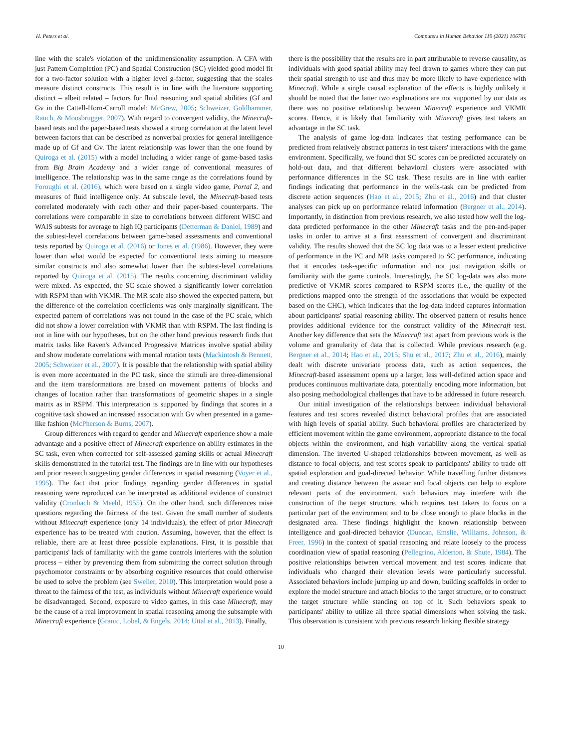H. Peters et al. Computers in Human Behavior 119 (2021) 106701
line with the scale's violation of the unidimensionality assumption. A CFA with just Pattern Completion (PC) and Spatial Construction (SC) yielded good model fit for a two-factor solution with a higher level g-factor, suggesting that the scales measure distinct constructs. This result is in line with the literature supporting distinct – albeit related – factors for fluid reasoning and spatial abilities (Gf and Gv in the Cattell-Horn-Carroll model; McGrew, 2005; Schweizer, Goldhammer, Rauch, & Moosbrugger, 2007). With regard to convergent validity, the Minecraft-based tests and the paper-based tests showed a strong correlation at the latent level between factors that can be described as nonverbal proxies for general intelligence made up of Gf and Gv. The latent relationship was lower than the one found by Quiroga et al. (2015) with a model including a wider range of game-based tasks from Big Brain Academy and a wider range of conventional measures of intelligence. The relationship was in the same range as the correlations found by Foroughi et al. (2016), which were based on a single video game, Portal 2, and measures of fluid intelligence only. At subscale level, the Minecraft-based tests correlated moderately with each other and their paper-based counterparts. The correlations were comparable in size to correlations between different WISC and WAIS subtests for average to high IQ participants (Detterman & Daniel, 1989) and the subtest-level correlations between game-based assessments and conventional tests reported by Quiroga et al. (2016) or Jones et al. (1986). However, they were lower than what would be expected for conventional tests aiming to measure similar constructs and also somewhat lower than the subtest-level correlations reported by Quiroga et al. (2015). The results concerning discriminant validity were mixed. As expected, the SC scale showed a significantly lower correlation with RSPM than with VKMR. The MR scale also showed the expected pattern, but the difference of the correlation coefficients was only marginally significant. The expected pattern of correlations was not found in the case of the PC scale, which did not show a lower correlation with VKMR than with RSPM. The last finding is not in line with our hypotheses, but on the other hand previous research finds that matrix tasks like Raven's Advanced Progressive Matrices involve spatial ability and show moderate correlations with mental rotation tests (Mackintosh & Bennett, 2005; Schweizer et al., 2007). It is possible that the relationship with spatial ability is even more accentuated in the PC task, since the stimuli are three-dimensional and the item transformations are based on movement patterns of blocks and changes of location rather than transformations of geometric shapes in a single matrix as in RSPM. This interpretation is supported by findings that scores in a cognitive task showed an increased association with Gv when presented in a game-like fashion (McPherson & Burns, 2007).
Group differences with regard to gender and Minecraft experience show a male advantage and a positive effect of Minecraft experience on ability estimates in the SC task, even when corrected for self-assessed gaming skills or actual Minecraft skills demonstrated in the tutorial test. The findings are in line with our hypotheses and prior research suggesting gender differences in spatial reasoning (Voyer et al., 1995). The fact that prior findings regarding gender differences in spatial reasoning were reproduced can be interpreted as additional evidence of construct validity (Cronbach & Meehl, 1955). On the other hand, such differences raise questions regarding the fairness of the test. Given the small number of students without Minecraft experience (only 14 individuals), the effect of prior Minecraft experience has to be treated with caution. Assuming, however, that the effect is reliable, there are at least three possible explanations. First, it is possible that participants' lack of familiarity with the game controls interferes with the solution process – either by preventing them from submitting the correct solution through psychomotor constraints or by absorbing cognitive resources that could otherwise be used to solve the problem (see Sweller, 2010). This interpretation would pose a threat to the fairness of the test, as individuals without Minecraft experience would be disadvantaged. Second, exposure to video games, in this case Minecraft, may be the cause of a real improvement in spatial reasoning among the subsample with Minecraft experience (Granic, Lobel, & Engels, 2014; Uttal et al., 2013). Finally,
there is the possibility that the results are in part attributable to reverse causality, as individuals with good spatial ability may feel drawn to games where they can put their spatial strength to use and thus may be more likely to have experience with Minecraft. While a single causal explanation of the effects is highly unlikely it should be noted that the latter two explanations are not supported by our data as there was no positive relationship between Minecraft experience and VKMR scores. Hence, it is likely that familiarity with Minecraft gives test takers an advantage in the SC task.
The analysis of game log-data indicates that testing performance can be predicted from relatively abstract patterns in test takers' interactions with the game environment. Specifically, we found that SC scores can be predicted accurately on hold-out data, and that different behavioral clusters were associated with performance differences in the SC task. These results are in line with earlier findings indicating that performance in the wells-task can be predicted from discrete action sequences (Hao et al., 2015; Zhu et al., 2016) and that cluster analyses can pick up on performance related information (Bergner et al., 2014). Importantly, in distinction from previous research, we also tested how well the log-data predicted performance in the other Minecraft tasks and the pen-and-paper tasks in order to arrive at a first assessment of convergent and discriminant validity. The results showed that the SC log data was to a lesser extent predictive of performance in the PC and MR tasks compared to SC performance, indicating that it encodes task-specific information and not just navigation skills or familiarity with the game controls. Interestingly, the SC log-data was also more predictive of VKMR scores compared to RSPM scores (i.e., the quality of the predictions mapped onto the strength of the associations that would be expected based on the CHC), which indicates that the log-data indeed captures information about participants' spatial reasoning ability. The observed pattern of results hence provides additional evidence for the construct validity of the Minecraft test. Another key difference that sets the Minecraft test apart from previous work is the volume and granularity of data that is collected. While previous research (e.g. Bergner et al., 2014; Hao et al., 2015; Shu et al., 2017; Zhu et al., 2016), mainly dealt with discrete univariate process data, such as action sequences, the Minecraft-based assessment opens up a larger, less well-defined action space and produces continuous multivariate data, potentially encoding more information, but also posing methodological challenges that have to be addressed in future research.
Our initial investigation of the relationships between individual behavioral features and test scores revealed distinct behavioral profiles that are associated with high levels of spatial ability. Such behavioral profiles are characterized by efficient movement within the game environment, appropriate distance to the focal objects within the environment, and high variability along the vertical spatial dimension. The inverted U-shaped relationships between movement, as well as distance to focal objects, and test scores speak to participants' ability to trade off spatial exploration and goal-directed behavior. While travelling further distances and creating distance between the avatar and focal objects can help to explore relevant parts of the environment, such behaviors may interfere with the construction of the target structure, which requires test takers to focus on a particular part of the environment and to be close enough to place blocks in the designated area. These findings highlight the known relationship between intelligence and goal-directed behavior (Duncan, Emslie, Williams, Johnson, & Freer, 1996) in the context of spatial reasoning and relate loosely to the process coordination view of spatial reasoning (Pellegrino, Alderton, & Shute, 1984). The positive relationships between vertical movement and test scores indicate that individuals who changed their elevation levels were particularly successful. Associated behaviors include jumping up and down, building scaffolds in order to explore the model structure and attach blocks to the target structure, or to construct the target structure while standing on top of it. Such behaviors speak to participants' ability to utilize all three spatial dimensions when solving the task. This observation is consistent with previous research linking flexible strategy
10